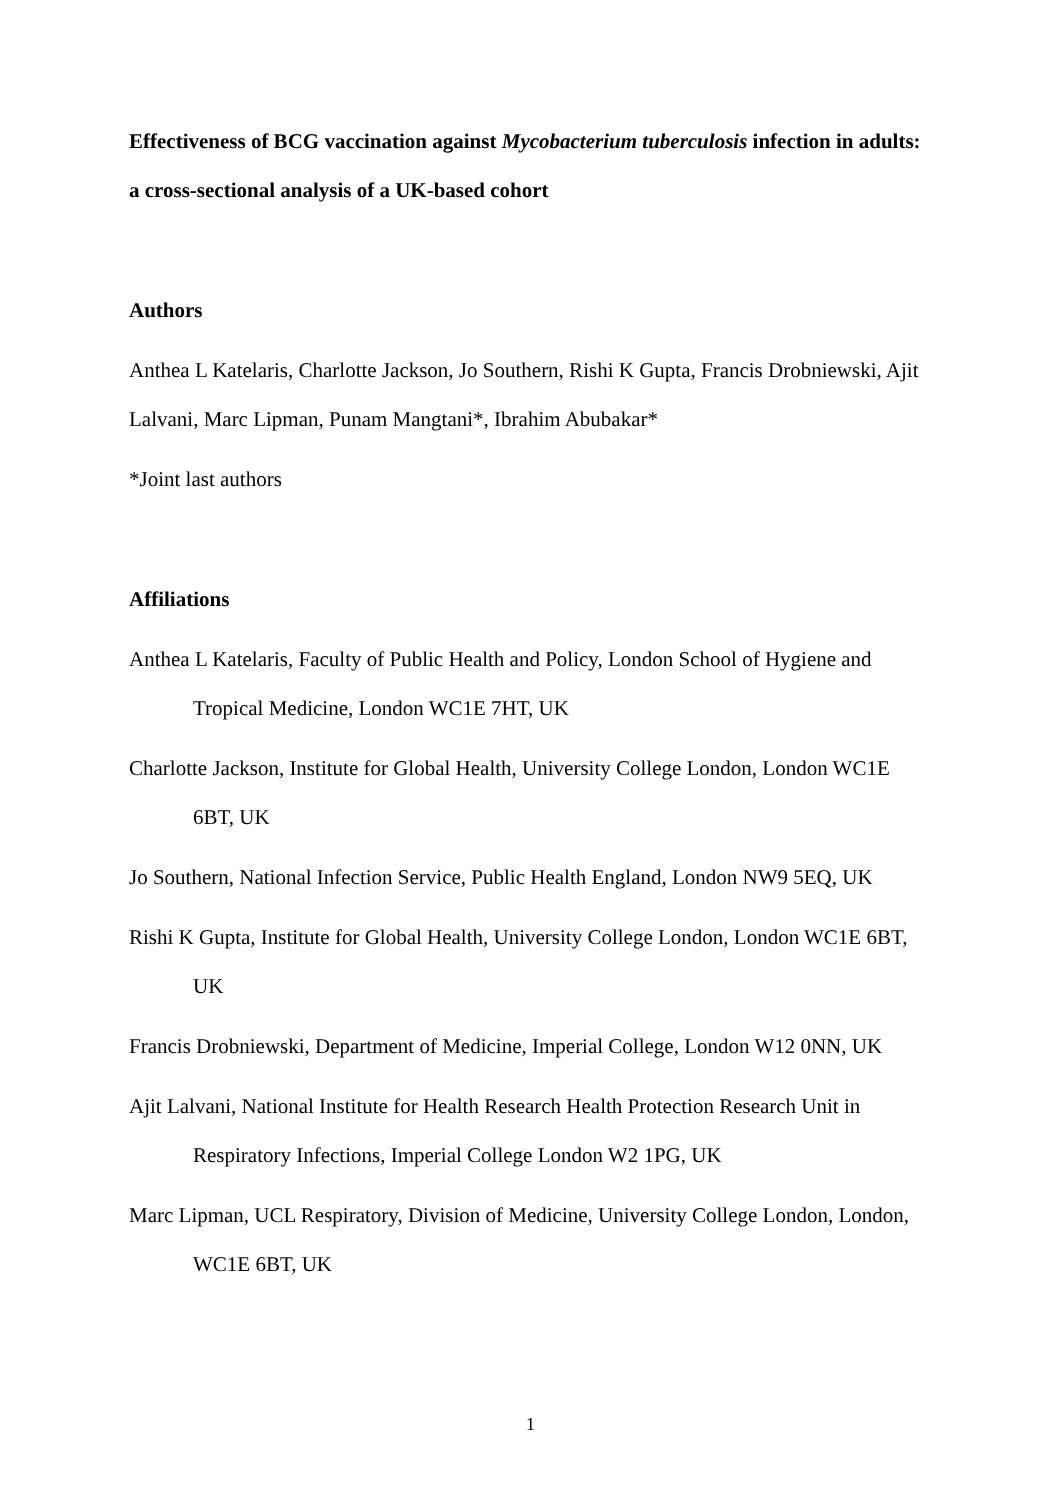Effectiveness of BCG vaccination against Mycobacterium tuberculosis infection in adults: a cross-sectional analysis of a UK-based cohort
Authors
Anthea L Katelaris, Charlotte Jackson, Jo Southern, Rishi K Gupta, Francis Drobniewski, Ajit Lalvani, Marc Lipman, Punam Mangtani*, Ibrahim Abubakar*
*Joint last authors
Affiliations
Anthea L Katelaris, Faculty of Public Health and Policy, London School of Hygiene and Tropical Medicine, London WC1E 7HT, UK
Charlotte Jackson, Institute for Global Health, University College London, London WC1E 6BT, UK
Jo Southern, National Infection Service, Public Health England, London NW9 5EQ, UK
Rishi K Gupta, Institute for Global Health, University College London, London WC1E 6BT, UK
Francis Drobniewski, Department of Medicine, Imperial College, London W12 0NN, UK
Ajit Lalvani, National Institute for Health Research Health Protection Research Unit in Respiratory Infections, Imperial College London W2 1PG, UK
Marc Lipman, UCL Respiratory, Division of Medicine, University College London, London, WC1E 6BT, UK
1